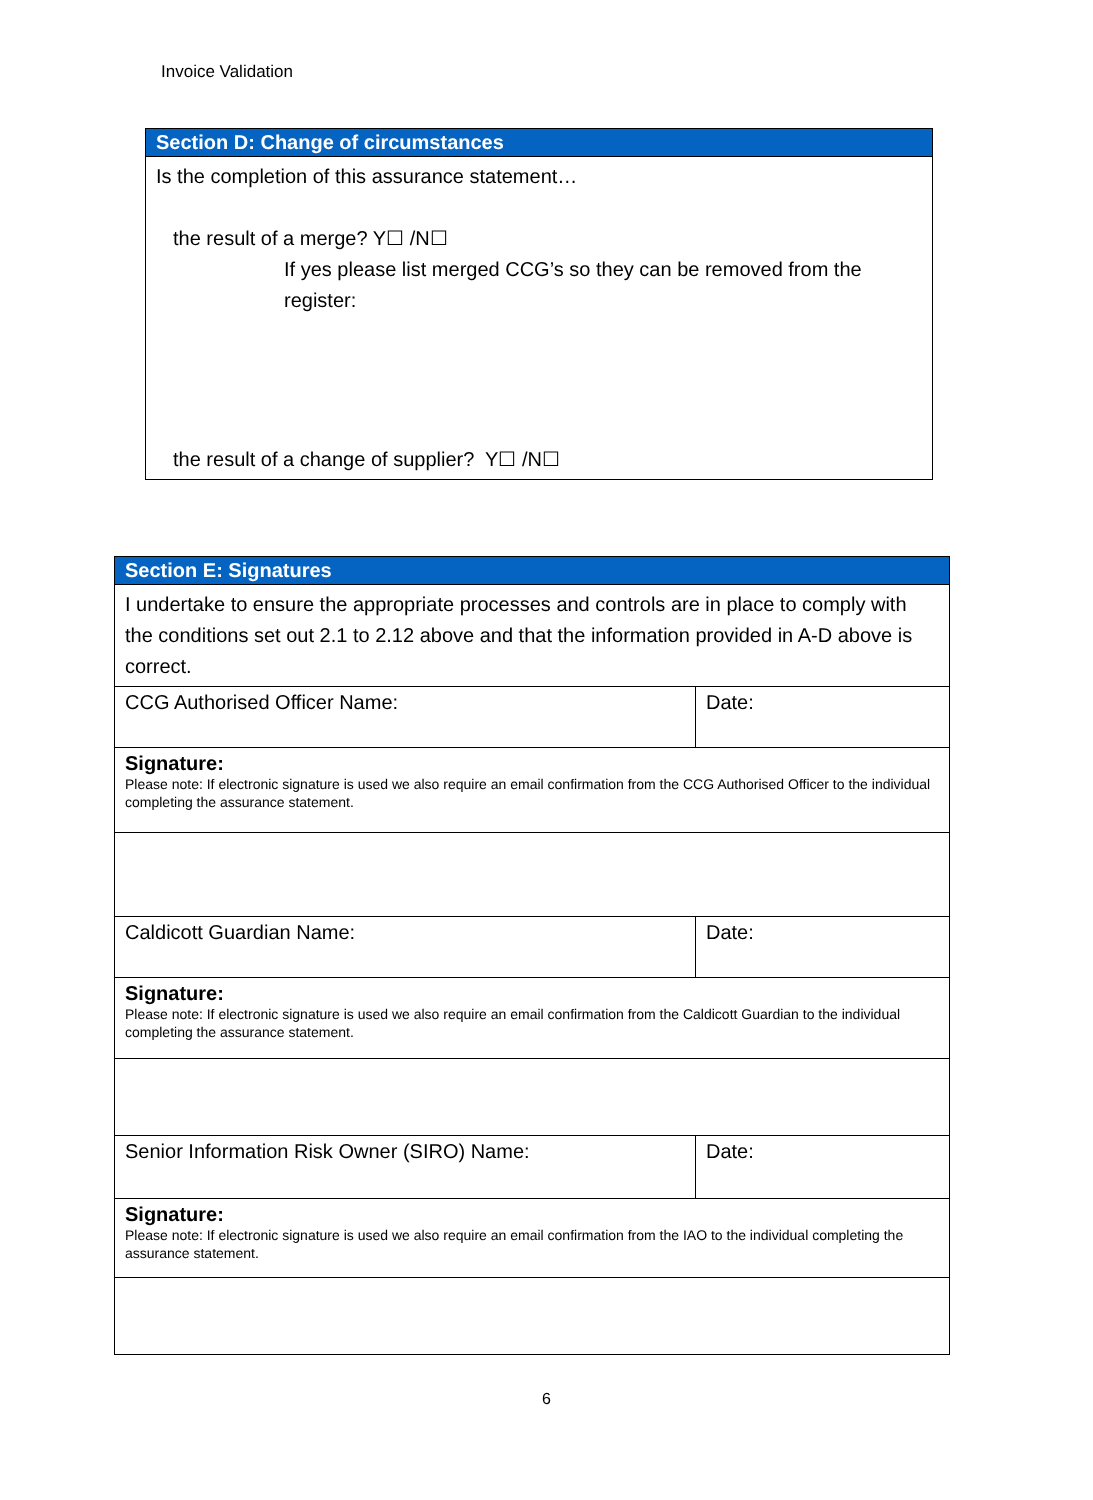Invoice Validation
| Section D: Change of circumstances |
| Is the completion of this assurance statement… the result of a merge? Y☐ /N☐ If yes please list merged CCG’s so they can be removed from the register: the result of a change of supplier? Y☐ /N☐ |
| Section E: Signatures | |
| I undertake to ensure the appropriate processes and controls are in place to comply with the conditions set out 2.1 to 2.12 above and that the information provided in A-D above is correct. | |
| CCG Authorised Officer Name: | Date: |
| Signature: Please note: If electronic signature is used we also require an email confirmation from the CCG Authorised Officer to the individual completing the assurance statement. | |
| Caldicott Guardian Name: | Date: |
| Signature: Please note: If electronic signature is used we also require an email confirmation from the Caldicott Guardian to the individual completing the assurance statement. | |
| Senior Information Risk Owner (SIRO) Name: | Date: |
| Signature: Please note: If electronic signature is used we also require an email confirmation from the IAO to the individual completing the assurance statement. | |
6